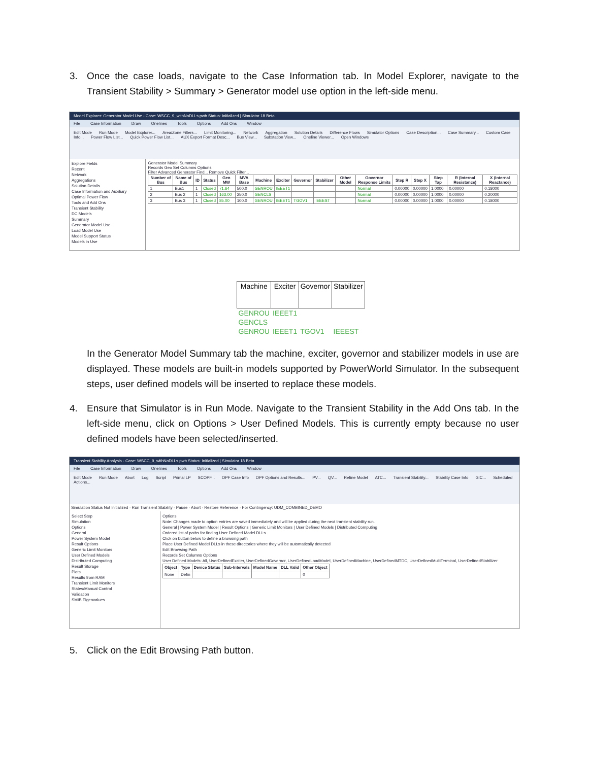3. Once the case loads, navigate to the Case Information tab. In Model Explorer, navigate to the Transient Stability > Summary > Generator model use option in the left-side menu.
Model Explorer: Generator Model Use - Case: WSCC_9_withNoDLLs.pwb Status: Initialized | Simulator 18 Beta
File Case Information Draw Onelines Tools Options Add Ons Window
Edit Mode Run Mode Model Explorer... Area/Zone Filters... Limit Monitoring... Network Aggregation Solution Details Difference Flows Simulator Options Case Description... Case Summary... Custom Case Info... Power Flow List... Quick Power Flow List... AUX Export Format Desc... Bus View... Substation View... Oneline Viewer... Open Windows
Explore Fields
Recent
Network
Aggregations
Solution Details
Case Information and Auxiliary
Optimal Power Flow
Tools and Add Ons
Transient Stability
DC Models
Summary
Generator Model Use
Load Model Use
Model Support Status
Models in Use
Generator Model Summary
Records Geo Set Columns Options
Filter Advanced Generator Find... Remove Quick Filter...
| Number of Bus | Name of Bus | ID | Status | Gen MW | MVA Base | Machine | Exciter | Governor | Stabilizer | Other Model | Governor Response Limits | Step R | Step X | Step Tap | R (Internal Resistance) | X (Internal Reactance) |
| --- | --- | --- | --- | --- | --- | --- | --- | --- | --- | --- | --- | --- | --- | --- | --- | --- |
| 1 | Bus1 | 1 | Closed | 71.64 | 500.0 | GENROU | IEEET1 | | | | Normal | 0.00000 | 0.00000 | 1.0000 | 0.00000 | 0.18000 |
| 2 | Bus 2 | 1 | Closed | 163.00 | 250.0 | GENCLS | | | | | Normal | 0.00000 | 0.00000 | 1.0000 | 0.00000 | 0.20000 |
| 3 | Bus 3 | 1 | Closed | 85.00 | 100.0 | GENROU | IEEET1 | TGOV1 | IEEEST | | Normal | 0.00000 | 0.00000 | 1.0000 | 0.00000 | 0.18000 |
| Machine | Exciter | Governor | Stabilizer |
| --- | --- | --- | --- |
| GENROU | IEEET1 | | |
| GENCLS | | | |
| GENROU | IEEET1 | TGOV1 | IEEEST |
In the Generator Model Summary tab the machine, exciter, governor and stabilizer models in use are displayed. These models are built-in models supported by PowerWorld Simulator. In the subsequent steps, user defined models will be inserted to replace these models.
4. Ensure that Simulator is in Run Mode. Navigate to the Transient Stability in the Add Ons tab. In the left-side menu, click on Options > User Defined Models. This is currently empty because no user defined models have been selected/inserted.
Transient Stability Analysis - Case: WSCC_9_withNoDLLs.pwb Status: Initialized | Simulator 18 Beta
File Case Information Draw Onelines Tools Options Add Ons Window
Edit Mode Run Mode Abort Log Script Primal LP SCOPF... OPF Case Info OPF Options and Results... PV... QV... Refine Model ATC... Transient Stability... Stability Case Info GIC... Scheduled Actions...
Simulation Status Not Initialized · Run Transient Stability · Pause · Abort · Restore Reference · For Contingency: UDM_COMBINED_DEMO
Select Step
Simulation
Options
General
Power System Model
Result Options
Generic Limit Monitors
User Defined Models
Distributed Computing
Result Storage
Plots
Results from RAM
Transient Limit Monitors
States/Manual Control
Validation
SMIB Eigenvalues
Options
Note: Changes made to option entries are saved immediately and will be applied during the next transient stability run.
General | Power System Model | Result Options | Generic Limit Monitors | User Defined Models | Distributed Computing
Ordered list of paths for finding User Defined Model DLLs
Click on button below to define a browsing path
Place User Defined Model DLLs in these directories where they will be automatically detected
Edit Browsing Path
Records Set Columns Options
User Defined Models: All, UserDefinedExciter, UserDefinedGovernor, UserDefinedLoadModel, UserDefinedMachine, UserDefinedMTDC, UserDefinedMultiTerminal, UserDefinedStabilizer
| Object | Type | Device Status | Sub-Intervals | Model Name | DLL Valid | Other Object |
| --- | --- | --- | --- | --- | --- | --- |
| None | Defin | | | | | 0 |
5. Click on the Edit Browsing Path button.